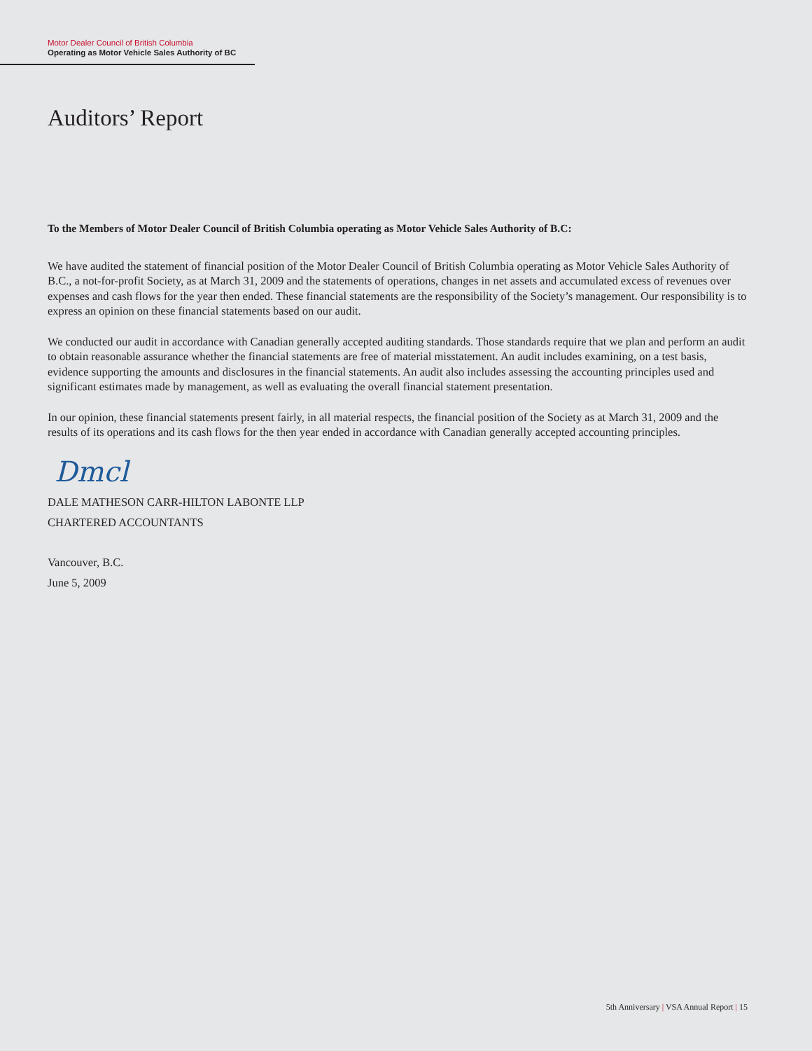Motor Dealer Council of British Columbia
Operating as Motor Vehicle Sales Authority of BC
Auditors’ Report
To the Members of Motor Dealer Council of British Columbia operating as Motor Vehicle Sales Authority of B.C:
We have audited the statement of financial position of the Motor Dealer Council of British Columbia operating as Motor Vehicle Sales Authority of B.C., a not-for-profit Society, as at March 31, 2009 and the statements of operations, changes in net assets and accumulated excess of revenues over expenses and cash flows for the year then ended. These financial statements are the responsibility of the Society’s management. Our responsibility is to express an opinion on these financial statements based on our audit.
We conducted our audit in accordance with Canadian generally accepted auditing standards. Those standards require that we plan and perform an audit to obtain reasonable assurance whether the financial statements are free of material misstatement. An audit includes examining, on a test basis, evidence supporting the amounts and disclosures in the financial statements. An audit also includes assessing the accounting principles used and significant estimates made by management, as well as evaluating the overall financial statement presentation.
In our opinion, these financial statements present fairly, in all material respects, the financial position of the Society as at March 31, 2009 and the results of its operations and its cash flows for the then year ended in accordance with Canadian generally accepted accounting principles.
Dmcl
DALE MATHESON CARR-HILTON LABONTE LLP
CHARTERED ACCOUNTANTS
Vancouver, B.C.
June 5, 2009
5th Anniversary | VSA Annual Report | 15